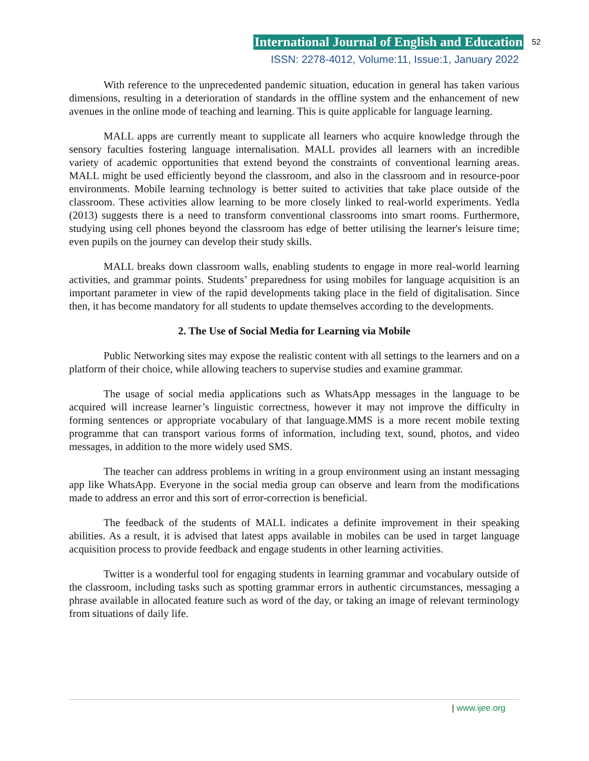International Journal of English and Education 52
ISSN: 2278-4012, Volume:11, Issue:1, January 2022
With reference to the unprecedented pandemic situation, education in general has taken various dimensions, resulting in a deterioration of standards in the offline system and the enhancement of new avenues in the online mode of teaching and learning. This is quite applicable for language learning.
MALL apps are currently meant to supplicate all learners who acquire knowledge through the sensory faculties fostering language internalisation. MALL provides all learners with an incredible variety of academic opportunities that extend beyond the constraints of conventional learning areas. MALL might be used efficiently beyond the classroom, and also in the classroom and in resource-poor environments. Mobile learning technology is better suited to activities that take place outside of the classroom. These activities allow learning to be more closely linked to real-world experiments. Yedla (2013) suggests there is a need to transform conventional classrooms into smart rooms. Furthermore, studying using cell phones beyond the classroom has edge of better utilising the learner's leisure time; even pupils on the journey can develop their study skills.
MALL breaks down classroom walls, enabling students to engage in more real-world learning activities, and grammar points. Students’ preparedness for using mobiles for language acquisition is an important parameter in view of the rapid developments taking place in the field of digitalisation. Since then, it has become mandatory for all students to update themselves according to the developments.
2. The Use of Social Media for Learning via Mobile
Public Networking sites may expose the realistic content with all settings to the learners and on a platform of their choice, while allowing teachers to supervise studies and examine grammar.
The usage of social media applications such as WhatsApp messages in the language to be acquired will increase learner’s linguistic correctness, however it may not improve the difficulty in forming sentences or appropriate vocabulary of that language.MMS is a more recent mobile texting programme that can transport various forms of information, including text, sound, photos, and video messages, in addition to the more widely used SMS.
The teacher can address problems in writing in a group environment using an instant messaging app like WhatsApp. Everyone in the social media group can observe and learn from the modifications made to address an error and this sort of error-correction is beneficial.
The feedback of the students of MALL indicates a definite improvement in their speaking abilities. As a result, it is advised that latest apps available in mobiles can be used in target language acquisition process to provide feedback and engage students in other learning activities.
Twitter is a wonderful tool for engaging students in learning grammar and vocabulary outside of the classroom, including tasks such as spotting grammar errors in authentic circumstances, messaging a phrase available in allocated feature such as word of the day, or taking an image of relevant terminology from situations of daily life.
| www.ijee.org